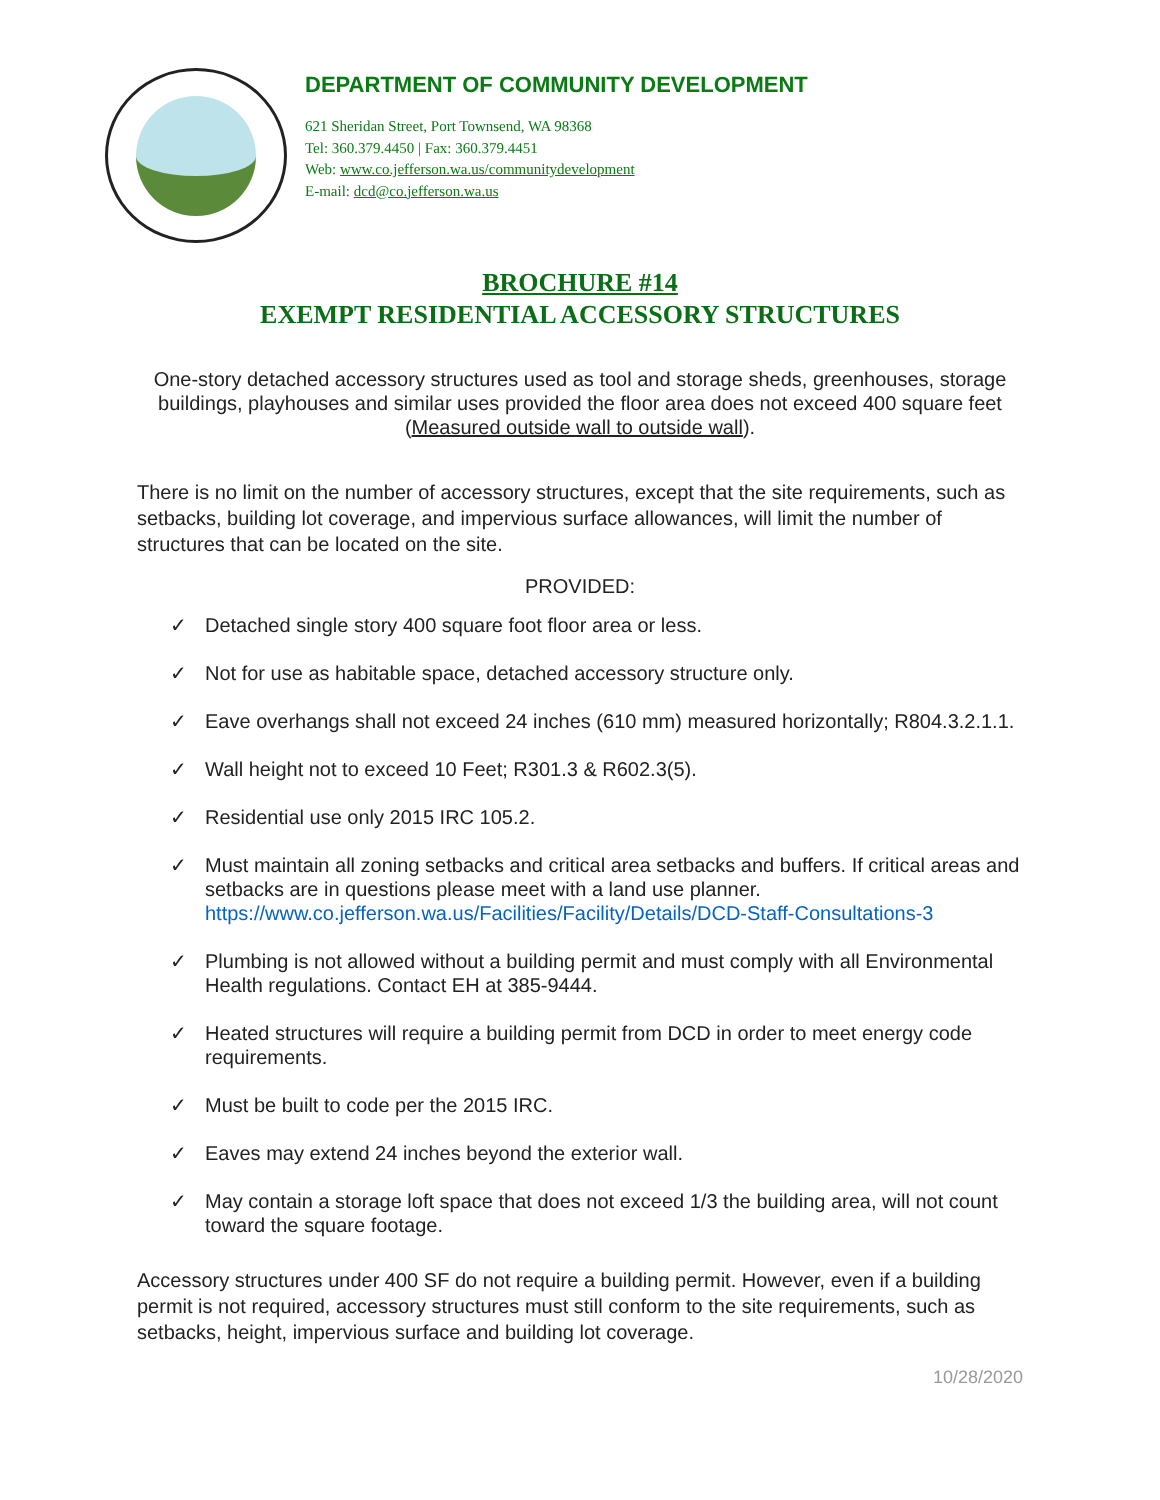DEPARTMENT OF COMMUNITY DEVELOPMENT
621 Sheridan Street, Port Townsend, WA 98368
Tel: 360.379.4450 | Fax: 360.379.4451
Web: www.co.jefferson.wa.us/communitydevelopment
E-mail: dcd@co.jefferson.wa.us
BROCHURE #14
EXEMPT RESIDENTIAL ACCESSORY STRUCTURES
One-story detached accessory structures used as tool and storage sheds, greenhouses, storage buildings, playhouses and similar uses provided the floor area does not exceed 400 square feet (Measured outside wall to outside wall).
There is no limit on the number of accessory structures, except that the site requirements, such as setbacks, building lot coverage, and impervious surface allowances, will limit the number of structures that can be located on the site.
PROVIDED:
✓ Detached single story 400 square foot floor area or less.
✓ Not for use as habitable space, detached accessory structure only.
✓ Eave overhangs shall not exceed 24 inches (610 mm) measured horizontally; R804.3.2.1.1.
✓ Wall height not to exceed 10 Feet; R301.3 & R602.3(5).
✓ Residential use only 2015 IRC 105.2.
✓ Must maintain all zoning setbacks and critical area setbacks and buffers. If critical areas and setbacks are in questions please meet with a land use planner. https://www.co.jefferson.wa.us/Facilities/Facility/Details/DCD-Staff-Consultations-3
✓ Plumbing is not allowed without a building permit and must comply with all Environmental Health regulations. Contact EH at 385-9444.
✓ Heated structures will require a building permit from DCD in order to meet energy code requirements.
✓ Must be built to code per the 2015 IRC.
✓ Eaves may extend 24 inches beyond the exterior wall.
✓ May contain a storage loft space that does not exceed 1/3 the building area, will not count toward the square footage.
Accessory structures under 400 SF do not require a building permit. However, even if a building permit is not required, accessory structures must still conform to the site requirements, such as setbacks, height, impervious surface and building lot coverage.
10/28/2020